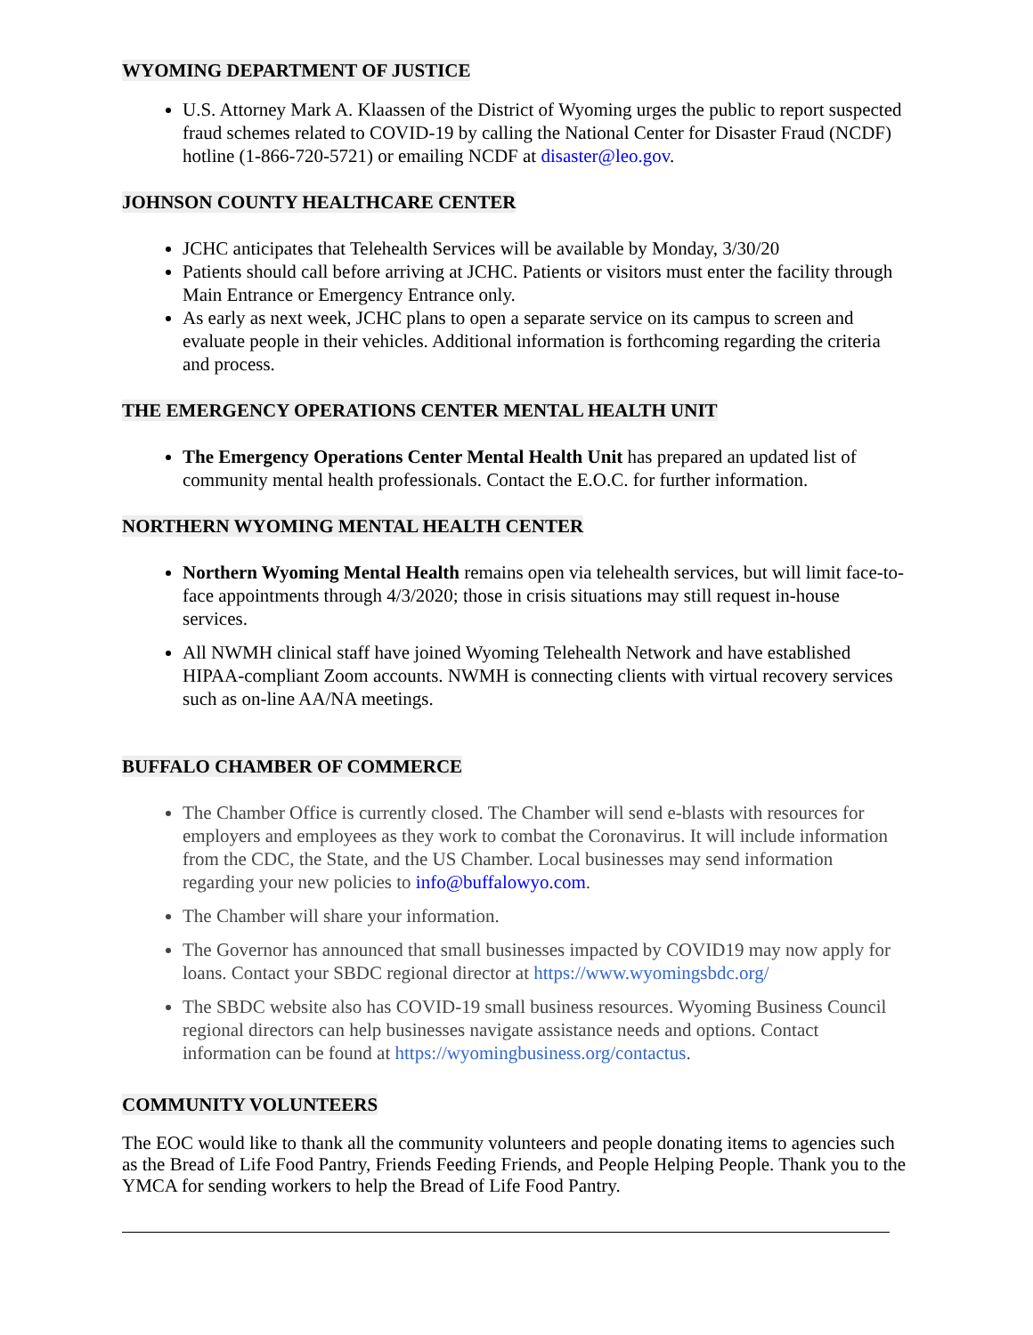WYOMING DEPARTMENT OF JUSTICE
U.S. Attorney Mark A. Klaassen of the District of Wyoming urges the public to report suspected fraud schemes related to COVID-19 by calling the National Center for Disaster Fraud (NCDF) hotline (1-866-720-5721) or emailing NCDF at disaster@leo.gov.
JOHNSON COUNTY HEALTHCARE CENTER
JCHC anticipates that Telehealth Services will be available by Monday, 3/30/20
Patients should call before arriving at JCHC. Patients or visitors must enter the facility through Main Entrance or Emergency Entrance only.
As early as next week, JCHC plans to open a separate service on its campus to screen and evaluate people in their vehicles. Additional information is forthcoming regarding the criteria and process.
THE EMERGENCY OPERATIONS CENTER MENTAL HEALTH UNIT
The Emergency Operations Center Mental Health Unit has prepared an updated list of community mental health professionals. Contact the E.O.C. for further information.
NORTHERN WYOMING MENTAL HEALTH CENTER
Northern Wyoming Mental Health remains open via telehealth services, but will limit face-to-face appointments through 4/3/2020; those in crisis situations may still request in-house services.
All NWMH clinical staff have joined Wyoming Telehealth Network and have established HIPAA-compliant Zoom accounts. NWMH is connecting clients with virtual recovery services such as on-line AA/NA meetings.
BUFFALO CHAMBER OF COMMERCE
The Chamber Office is currently closed. The Chamber will send e-blasts with resources for employers and employees as they work to combat the Coronavirus. It will include information from the CDC, the State, and the US Chamber. Local businesses may send information regarding your new policies to info@buffalowyo.com.
The Chamber will share your information.
The Governor has announced that small businesses impacted by COVID19 may now apply for loans. Contact your SBDC regional director at https://www.wyomingsbdc.org/
The SBDC website also has COVID-19 small business resources. Wyoming Business Council regional directors can help businesses navigate assistance needs and options. Contact information can be found at https://wyomingbusiness.org/contactus.
COMMUNITY VOLUNTEERS
The EOC would like to thank all the community volunteers and people donating items to agencies such as the Bread of Life Food Pantry, Friends Feeding Friends, and People Helping People. Thank you to the YMCA for sending workers to help the Bread of Life Food Pantry.